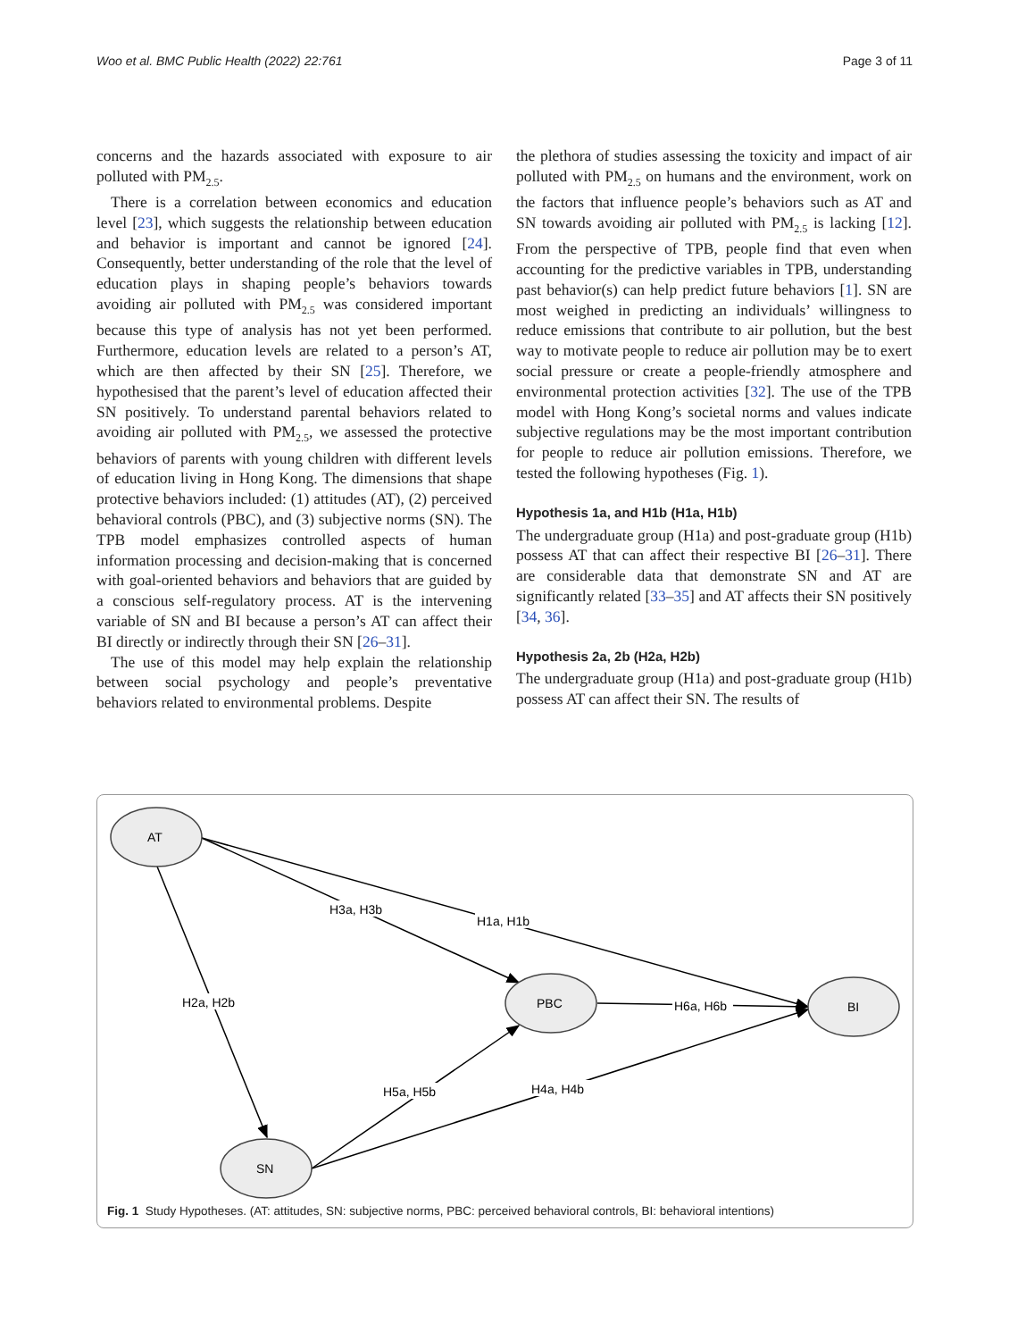Woo et al. BMC Public Health (2022) 22:761 Page 3 of 11
concerns and the hazards associated with exposure to air polluted with PM<sub>2.5</sub>.
There is a correlation between economics and education level [23], which suggests the relationship between education and behavior is important and cannot be ignored [24]. Consequently, better understanding of the role that the level of education plays in shaping people’s behaviors towards avoiding air polluted with PM<sub>2.5</sub> was considered important because this type of analysis has not yet been performed. Furthermore, education levels are related to a person’s AT, which are then affected by their SN [25]. Therefore, we hypothesised that the parent’s level of education affected their SN positively. To understand parental behaviors related to avoiding air polluted with PM<sub>2.5</sub>, we assessed the protective behaviors of parents with young children with different levels of education living in Hong Kong. The dimensions that shape protective behaviors included: (1) attitudes (AT), (2) perceived behavioral controls (PBC), and (3) subjective norms (SN). The TPB model emphasizes controlled aspects of human information processing and decision-making that is concerned with goal-oriented behaviors and behaviors that are guided by a conscious self-regulatory process. AT is the intervening variable of SN and BI because a person’s AT can affect their BI directly or indirectly through their SN [26–31].
The use of this model may help explain the relationship between social psychology and people’s preventative behaviors related to environmental problems. Despite
the plethora of studies assessing the toxicity and impact of air polluted with PM<sub>2.5</sub> on humans and the environment, work on the factors that influence people’s behaviors such as AT and SN towards avoiding air polluted with PM<sub>2.5</sub> is lacking [12]. From the perspective of TPB, people find that even when accounting for the predictive variables in TPB, understanding past behavior(s) can help predict future behaviors [1]. SN are most weighed in predicting an individuals’ willingness to reduce emissions that contribute to air pollution, but the best way to motivate people to reduce air pollution may be to exert social pressure or create a people-friendly atmosphere and environmental protection activities [32]. The use of the TPB model with Hong Kong’s societal norms and values indicate subjective regulations may be the most important contribution for people to reduce air pollution emissions. Therefore, we tested the following hypotheses (Fig. 1).
Hypothesis 1a, and H1b (H1a, H1b)
The undergraduate group (H1a) and post-graduate group (H1b) possess AT that can affect their respective BI [26–31]. There are considerable data that demonstrate SN and AT are significantly related [33–35] and AT affects their SN positively [34, 36].
Hypothesis 2a, 2b (H2a, H2b)
The undergraduate group (H1a) and post-graduate group (H1b) possess AT can affect their SN. The results of
AT
PBC
BI
SN
H3a, H3b
H1a, H1b
H2a, H2b
H6a, H6b
H5a, H5b
H4a, H4b
Fig. 1 Study Hypotheses. (AT: attitudes, SN: subjective norms, PBC: perceived behavioral controls, BI: behavioral intentions)